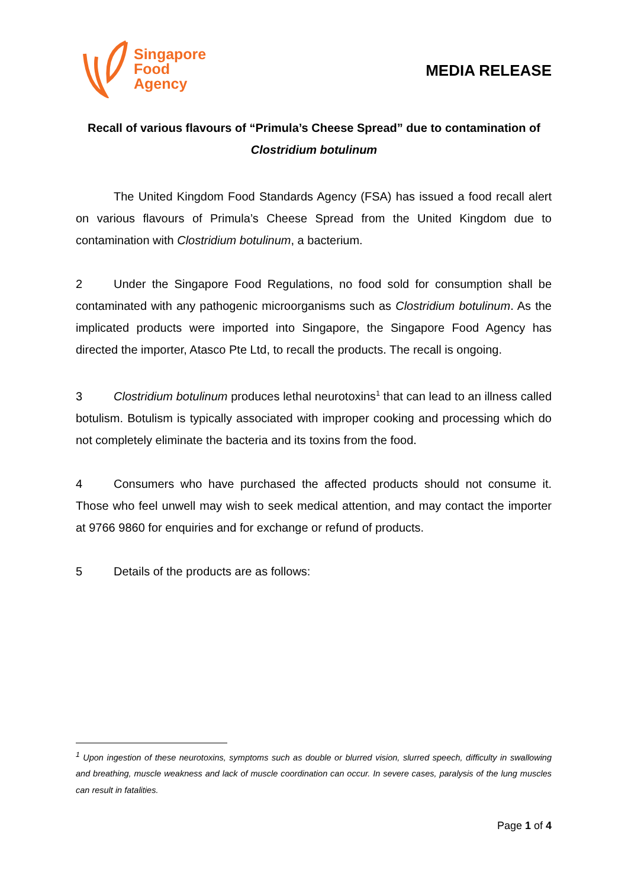Singapore
Food
Agency
MEDIA RELEASE
Recall of various flavours of “Primula’s Cheese Spread” due to contamination of Clostridium botulinum
The United Kingdom Food Standards Agency (FSA) has issued a food recall alert on various flavours of Primula’s Cheese Spread from the United Kingdom due to contamination with Clostridium botulinum, a bacterium.
2 Under the Singapore Food Regulations, no food sold for consumption shall be contaminated with any pathogenic microorganisms such as Clostridium botulinum. As the implicated products were imported into Singapore, the Singapore Food Agency has directed the importer, Atasco Pte Ltd, to recall the products. The recall is ongoing.
3 Clostridium botulinum produces lethal neurotoxins<sup>1</sup> that can lead to an illness called botulism. Botulism is typically associated with improper cooking and processing which do not completely eliminate the bacteria and its toxins from the food.
4 Consumers who have purchased the affected products should not consume it. Those who feel unwell may wish to seek medical attention, and may contact the importer at 9766 9860 for enquiries and for exchange or refund of products.
5 Details of the products are as follows:
<sup>1</sup> Upon ingestion of these neurotoxins, symptoms such as double or blurred vision, slurred speech, difficulty in swallowing and breathing, muscle weakness and lack of muscle coordination can occur. In severe cases, paralysis of the lung muscles can result in fatalities.
Page 1 of 4